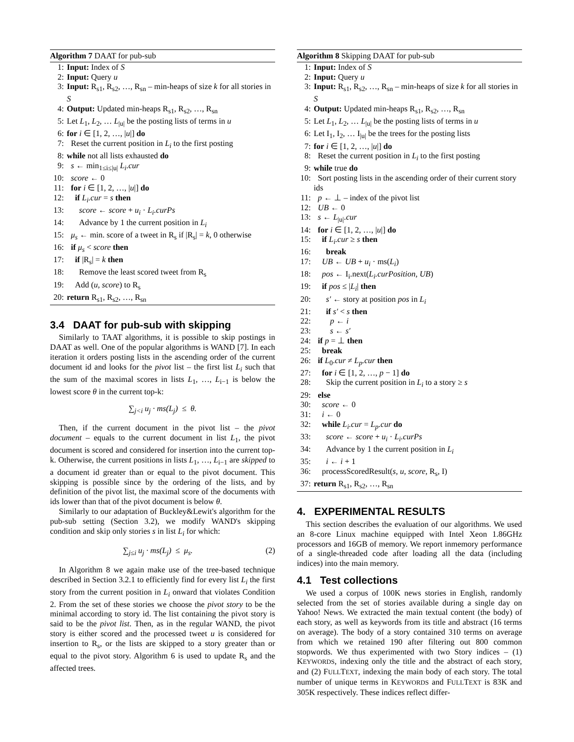Algorithm 7 DAAT for pub-sub
1: Input: Index of S
2: Input: Query u
3: Input: R<sub>s1</sub>, R<sub>s2</sub>, …, R<sub>sn</sub> – min-heaps of size k for all stories in S
4: Output: Updated min-heaps R<sub>s1</sub>, R<sub>s2</sub>, …, R<sub>sn</sub>
5: Let L<sub>1</sub>, L<sub>2</sub>, … L<sub>|u|</sub> be the posting lists of terms in u
6: for i ∈ [1, 2, …, |u|] do
7: Reset the current position in L<sub>i</sub> to the first posting
8: while not all lists exhausted do
9: s ← min<sub>1≤i≤|u|</sub> L<sub>i</sub>.cur
10: score ← 0
11: for i ∈ [1, 2, …, |u|] do
12: if L<sub>i</sub>.cur = s then
13: score ← score + u<sub>i</sub> · L<sub>i</sub>.curPs
14: Advance by 1 the current position in L<sub>i</sub>
15: μ<sub>s</sub> ← min. score of a tweet in R<sub>s</sub> if |R<sub>s</sub>| = k, 0 otherwise
16: if μ<sub>s</sub> < score then
17: if |R<sub>s</sub>| = k then
18: Remove the least scored tweet from R<sub>s</sub>
19: Add (u, score) to R<sub>s</sub>
20: return R<sub>s1</sub>, R<sub>s2</sub>, …, R<sub>sn</sub>
3.4 DAAT for pub-sub with skipping
Similarly to TAAT algorithms, it is possible to skip postings in DAAT as well. One of the popular algorithms is WAND [7]. In each iteration it orders posting lists in the ascending order of the current document id and looks for the pivot list – the first list L<sub>i</sub> such that the sum of the maximal scores in lists L<sub>1</sub>, …, L<sub>i−1</sub> is below the lowest score θ in the current top-k:
∑<sub>j<i</sub> u<sub>j</sub> · ms(L<sub>j</sub>) ≤ θ.
Then, if the current document in the pivot list – the pivot document – equals to the current document in list L<sub>1</sub>, the pivot document is scored and considered for insertion into the current top-k. Otherwise, the current positions in lists L<sub>1</sub>, …, L<sub>i−1</sub> are skipped to a document id greater than or equal to the pivot document. This skipping is possible since by the ordering of the lists, and by definition of the pivot list, the maximal score of the documents with ids lower than that of the pivot document is below θ.
Similarly to our adaptation of Buckley&Lewit's algorithm for the pub-sub setting (Section 3.2), we modify WAND's skipping condition and skip only stories s in list L<sub>i</sub> for which:
∑<sub>j≤i</sub> u<sub>j</sub> · ms(L<sub>j</sub>) ≤ μ<sub>s</sub>. (2)
In Algorithm 8 we again make use of the tree-based technique described in Section 3.2.1 to efficiently find for every list L<sub>i</sub> the first story from the current position in L<sub>i</sub> onward that violates Condition 2. From the set of these stories we choose the pivot story to be the minimal according to story id. The list containing the pivot story is said to be the pivot list. Then, as in the regular WAND, the pivot story is either scored and the processed tweet u is considered for insertion to R<sub>s</sub>, or the lists are skipped to a story greater than or equal to the pivot story. Algorithm 6 is used to update R<sub>s</sub> and the affected trees.
Algorithm 8 Skipping DAAT for pub-sub
1: Input: Index of S
2: Input: Query u
3: Input: R<sub>s1</sub>, R<sub>s2</sub>, …, R<sub>sn</sub> – min-heaps of size k for all stories in S
4: Output: Updated min-heaps R<sub>s1</sub>, R<sub>s2</sub>, …, R<sub>sn</sub>
5: Let L<sub>1</sub>, L<sub>2</sub>, … L<sub>|u|</sub> be the posting lists of terms in u
6: Let I<sub>1</sub>, I<sub>2</sub>, … I<sub>|u|</sub> be the trees for the posting lists
7: for i ∈ [1, 2, …, |u|] do
8: Reset the current position in L<sub>i</sub> to the first posting
9: while true do
10: Sort posting lists in the ascending order of their current story ids
11: p ← ⊥ – index of the pivot list
12: UB ← 0
13: s ← L<sub>|u|</sub>.cur
14: for i ∈ [1, 2, …, |u|] do
15: if L<sub>i</sub>.cur ≥ s then
16: break
17: UB ← UB + u<sub>i</sub> · ms(L<sub>i</sub>)
18: pos ← I<sub>i</sub>.next(L<sub>i</sub>.curPosition, UB)
19: if pos ≤ |L<sub>i</sub>| then
20: s′ ← story at position pos in L<sub>i</sub>
21: if s′ < s then
22: p ← i
23: s ← s′
24: if p = ⊥ then
25: break
26: if L<sub>0</sub>.cur ≠ L<sub>p</sub>.cur then
27: for i ∈ [1, 2, …, p − 1] do
28: Skip the current position in L<sub>i</sub> to a story ≥ s
29: else
30: score ← 0
31: i ← 0
32: while L<sub>i</sub>.cur = L<sub>p</sub>.cur do
33: score ← score + u<sub>i</sub> · L<sub>i</sub>.curPs
34: Advance by 1 the current position in L<sub>i</sub>
35: i ← i + 1
36: processScoredResult(s, u, score, R<sub>s</sub>, I)
37: return R<sub>s1</sub>, R<sub>s2</sub>, …, R<sub>sn</sub>
4. EXPERIMENTAL RESULTS
This section describes the evaluation of our algorithms. We used an 8-core Linux machine equipped with Intel Xeon 1.86GHz processors and 16GB of memory. We report inmemory performance of a single-threaded code after loading all the data (including indices) into the main memory.
4.1 Test collections
We used a corpus of 100K news stories in English, randomly selected from the set of stories available during a single day on Yahoo! News. We extracted the main textual content (the body) of each story, as well as keywords from its title and abstract (16 terms on average). The body of a story contained 310 terms on average from which we retained 190 after filtering out 800 common stopwords. We thus experimented with two Story indices – (1) KEYWORDS, indexing only the title and the abstract of each story, and (2) FULLTEXT, indexing the main body of each story. The total number of unique terms in KEYWORDS and FULLTEXT is 83K and 305K respectively. These indices reflect differ-